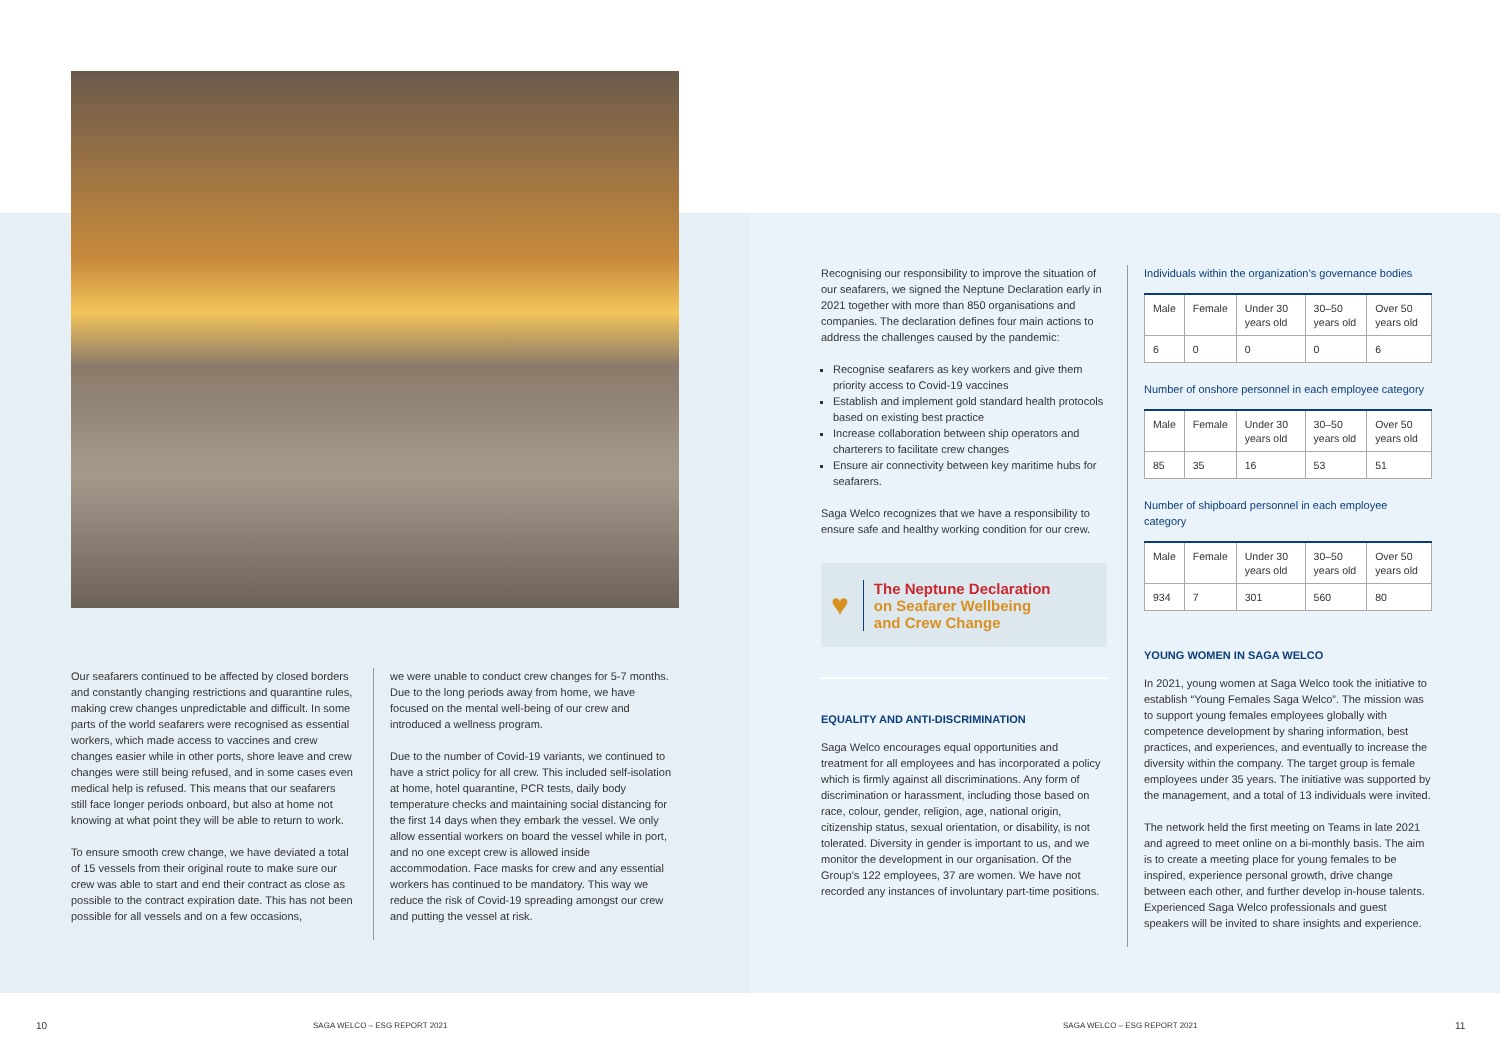Our seafarers continued to be affected by closed borders and constantly changing restrictions and quarantine rules, making crew changes unpredictable and difficult. In some parts of the world seafarers were recognised as essential workers, which made access to vaccines and crew changes easier while in other ports, shore leave and crew changes were still being refused, and in some cases even medical help is refused. This means that our seafarers still face longer periods onboard, but also at home not knowing at what point they will be able to return to work.
To ensure smooth crew change, we have deviated a total of 15 vessels from their original route to make sure our crew was able to start and end their contract as close as possible to the contract expiration date. This has not been possible for all vessels and on a few occasions,
we were unable to conduct crew changes for 5-7 months. Due to the long periods away from home, we have focused on the mental well-being of our crew and introduced a wellness program.
Due to the number of Covid-19 variants, we continued to have a strict policy for all crew. This included self-isolation at home, hotel quarantine, PCR tests, daily body temperature checks and maintaining social distancing for the first 14 days when they embark the vessel. We only allow essential workers on board the vessel while in port, and no one except crew is allowed inside accommodation. Face masks for crew and any essential workers has continued to be mandatory. This way we reduce the risk of Covid-19 spreading amongst our crew and putting the vessel at risk.
10 SAGA WELCO – ESG REPORT 2021
Recognising our responsibility to improve the situation of our seafarers, we signed the Neptune Declaration early in 2021 together with more than 850 organisations and companies. The declaration defines four main actions to address the challenges caused by the pandemic:
Recognise seafarers as key workers and give them priority access to Covid-19 vaccines
Establish and implement gold standard health protocols based on existing best practice
Increase collaboration between ship operators and charterers to facilitate crew changes
Ensure air connectivity between key maritime hubs for seafarers.
Saga Welco recognizes that we have a responsibility to ensure safe and healthy working condition for our crew.
♥ The Neptune Declaration
on Seafarer Wellbeing
and Crew Change
EQUALITY AND ANTI-DISCRIMINATION
Saga Welco encourages equal opportunities and treatment for all employees and has incorporated a policy which is firmly against all discriminations. Any form of discrimination or harassment, including those based on race, colour, gender, religion, age, national origin, citizenship status, sexual orientation, or disability, is not tolerated. Diversity in gender is important to us, and we monitor the development in our organisation. Of the Group’s 122 employees, 37 are women. We have not recorded any instances of involuntary part-time positions.
Individuals within the organization’s governance bodies
| Male | Female | Under 30 years old | 30–50 years old | Over 50 years old |
| --- | --- | --- | --- | --- |
| 6 | 0 | 0 | 0 | 6 |
Number of onshore personnel in each employee category
| Male | Female | Under 30 years old | 30–50 years old | Over 50 years old |
| --- | --- | --- | --- | --- |
| 85 | 35 | 16 | 53 | 51 |
Number of shipboard personnel in each employee category
| Male | Female | Under 30 years old | 30–50 years old | Over 50 years old |
| --- | --- | --- | --- | --- |
| 934 | 7 | 301 | 560 | 80 |
YOUNG WOMEN IN SAGA WELCO
In 2021, young women at Saga Welco took the initiative to establish “Young Females Saga Welco”. The mission was to support young females employees globally with competence development by sharing information, best practices, and experiences, and eventually to increase the diversity within the company. The target group is female employees under 35 years. The initiative was supported by the management, and a total of 13 individuals were invited.
The network held the first meeting on Teams in late 2021 and agreed to meet online on a bi-monthly basis. The aim is to create a meeting place for young females to be inspired, experience personal growth, drive change between each other, and further develop in-house talents. Experienced Saga Welco professionals and guest speakers will be invited to share insights and experience.
SAGA WELCO – ESG REPORT 2021 11